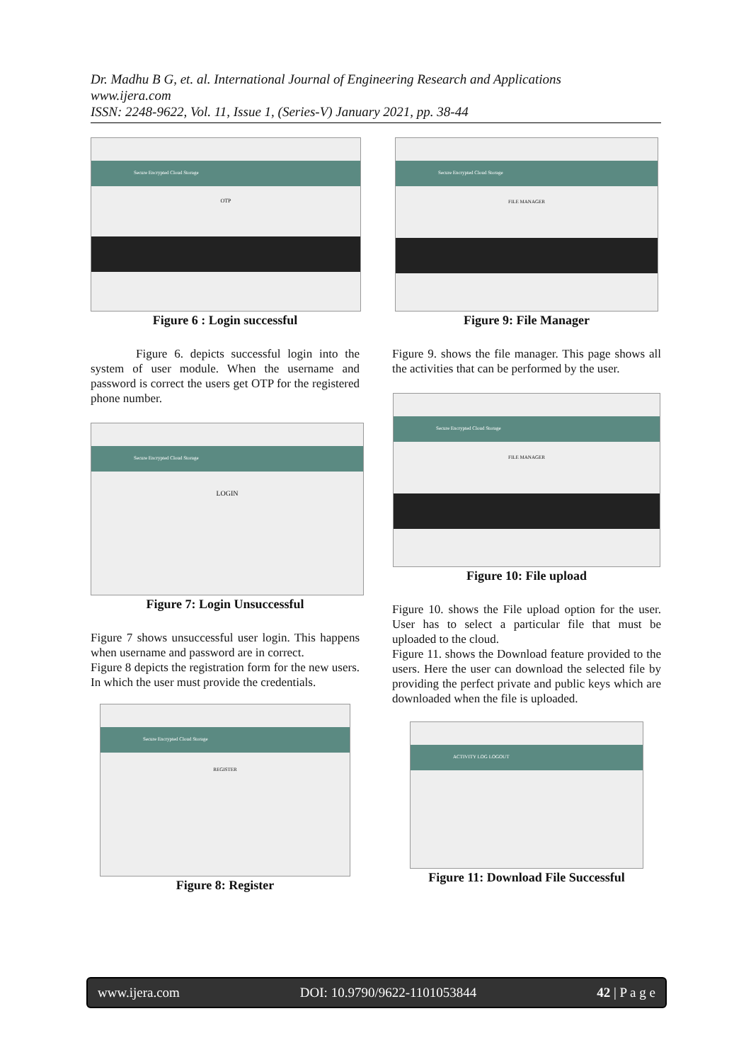Dr. Madhu B G, et. al. International Journal of Engineering Research and Applications
www.ijera.com
ISSN: 2248-9622, Vol. 11, Issue 1, (Series-V) January 2021, pp. 38-44
Secure Encrypted Cloud Storage
OTP
Figure 6 : Login successful
Figure 6. depicts successful login into the system of user module. When the username and password is correct the users get OTP for the registered phone number.
Secure Encrypted Cloud Storage
LOGIN
Figure 7: Login Unsuccessful
Figure 7 shows unsuccessful user login. This happens when username and password are in correct.
Figure 8 depicts the registration form for the new users. In which the user must provide the credentials.
Secure Encrypted Cloud Storage
REGISTER
Figure 8: Register
Secure Encrypted Cloud Storage
FILE MANAGER
Figure 9: File Manager
Figure 9. shows the file manager. This page shows all the activities that can be performed by the user.
Secure Encrypted Cloud Storage
FILE MANAGER
Figure 10: File upload
Figure 10. shows the File upload option for the user. User has to select a particular file that must be uploaded to the cloud.
Figure 11. shows the Download feature provided to the users. Here the user can download the selected file by providing the perfect private and public keys which are downloaded when the file is uploaded.
ACTIVITY LOG LOGOUT
Figure 11: Download File Successful
www.ijera.com DOI: 10.9790/9622-1101053844 42 | P a g e